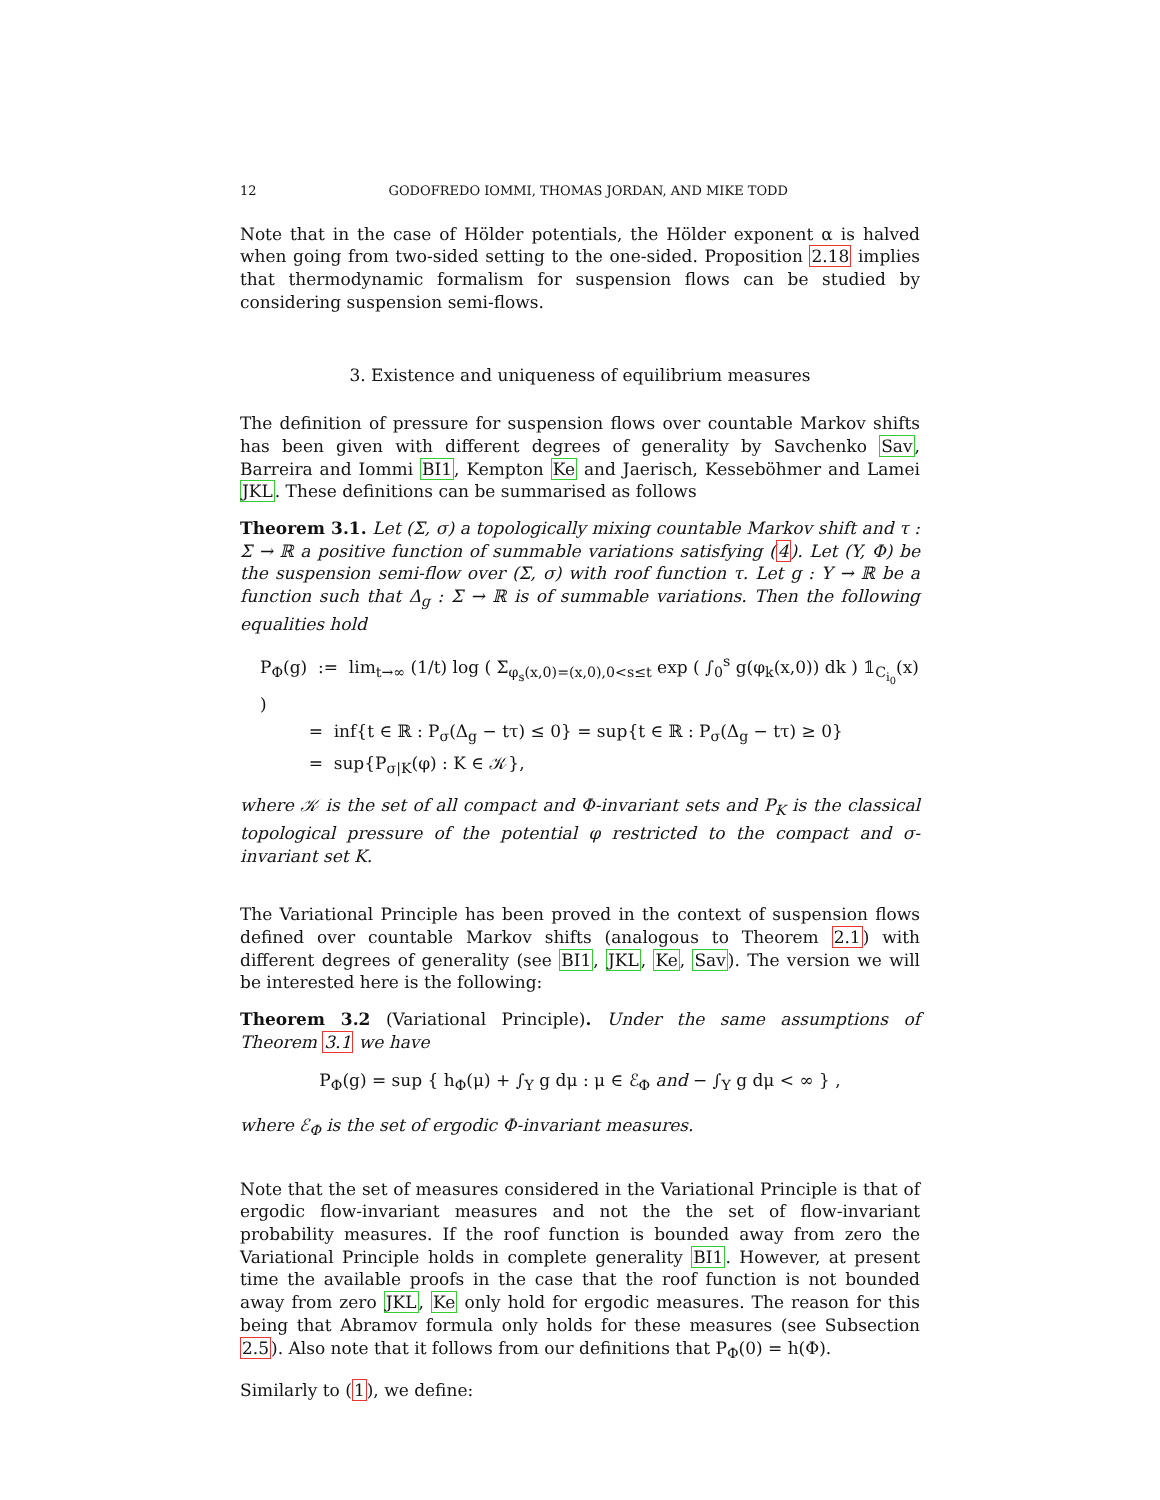12 GODOFREDO IOMMI, THOMAS JORDAN, AND MIKE TODD
Note that in the case of Hölder potentials, the Hölder exponent α is halved when going from two-sided setting to the one-sided. Proposition 2.18 implies that thermodynamic formalism for suspension flows can be studied by considering suspension semi-flows.
3. Existence and uniqueness of equilibrium measures
The definition of pressure for suspension flows over countable Markov shifts has been given with different degrees of generality by Savchenko Sav, Barreira and Iommi BI1, Kempton Ke and Jaerisch, Kesseböhmer and Lamei JKL. These definitions can be summarised as follows
Theorem 3.1. Let (Σ, σ) a topologically mixing countable Markov shift and τ : Σ → ℝ a positive function of summable variations satisfying (4). Let (Y, Φ) be the suspension semi-flow over (Σ, σ) with roof function τ. Let g : Y → ℝ be a function such that Δ<sub>g</sub> : Σ → ℝ is of summable variations. Then the following equalities hold
P<sub>Φ</sub>(g) := lim<sub>t→∞</sub> (1/t) log ( Σ<sub>φ<sub>s</sub>(x,0)=(x,0),0<s≤t</sub> exp ( ∫<sub>0</sub><sup>s</sup> g(φ<sub>k</sub>(x,0)) dk ) 𝟙<sub>C<sub>i<sub>0</sub></sub></sub>(x) )
= inf{t ∈ ℝ : P<sub>σ</sub>(Δ<sub>g</sub> − tτ) ≤ 0} = sup{t ∈ ℝ : P<sub>σ</sub>(Δ<sub>g</sub> − tτ) ≥ 0}
= sup{P<sub>σ|K</sub>(φ) : K ∈ 𝒦},
where 𝒦 is the set of all compact and Φ-invariant sets and P<sub>K</sub> is the classical topological pressure of the potential φ restricted to the compact and σ-invariant set K.
The Variational Principle has been proved in the context of suspension flows defined over countable Markov shifts (analogous to Theorem 2.1) with different degrees of generality (see BI1, JKL, Ke, Sav). The version we will be interested here is the following:
Theorem 3.2 (Variational Principle). Under the same assumptions of Theorem 3.1 we have
P<sub>Φ</sub>(g) = sup { h<sub>Φ</sub>(μ) + ∫<sub>Y</sub> g dμ : μ ∈ ℰ<sub>Φ</sub> and − ∫<sub>Y</sub> g dμ < ∞ } ,
where ℰ<sub>Φ</sub> is the set of ergodic Φ-invariant measures.
Note that the set of measures considered in the Variational Principle is that of ergodic flow-invariant measures and not the the set of flow-invariant probability measures. If the roof function is bounded away from zero the Variational Principle holds in complete generality BI1. However, at present time the available proofs in the case that the roof function is not bounded away from zero JKL, Ke only hold for ergodic measures. The reason for this being that Abramov formula only holds for these measures (see Subsection 2.5). Also note that it follows from our definitions that P<sub>Φ</sub>(0) = h(Φ).
Similarly to (1), we define: